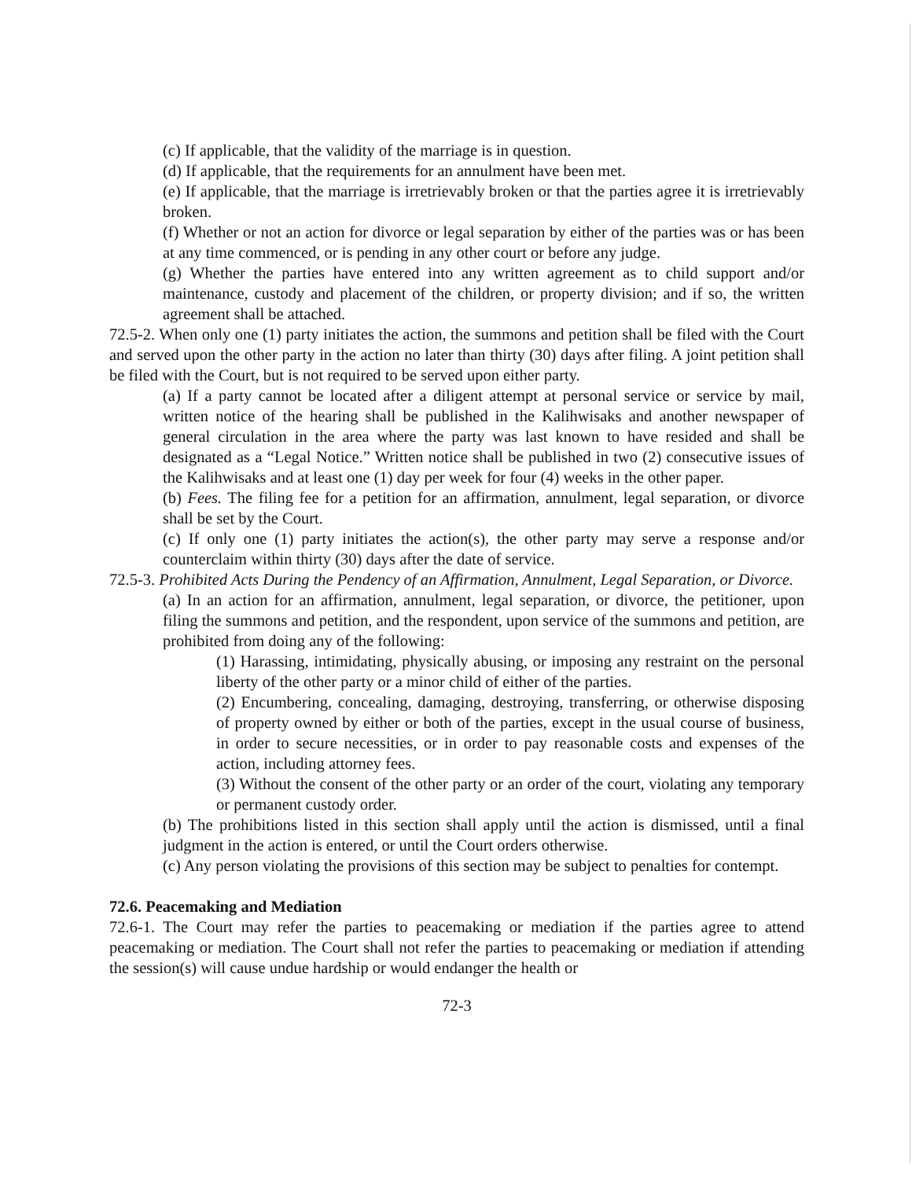(c) If applicable, that the validity of the marriage is in question.
(d) If applicable, that the requirements for an annulment have been met.
(e) If applicable, that the marriage is irretrievably broken or that the parties agree it is irretrievably broken.
(f) Whether or not an action for divorce or legal separation by either of the parties was or has been at any time commenced, or is pending in any other court or before any judge.
(g) Whether the parties have entered into any written agreement as to child support and/or maintenance, custody and placement of the children, or property division; and if so, the written agreement shall be attached.
72.5-2. When only one (1) party initiates the action, the summons and petition shall be filed with the Court and served upon the other party in the action no later than thirty (30) days after filing. A joint petition shall be filed with the Court, but is not required to be served upon either party.
(a) If a party cannot be located after a diligent attempt at personal service or service by mail, written notice of the hearing shall be published in the Kalihwisaks and another newspaper of general circulation in the area where the party was last known to have resided and shall be designated as a “Legal Notice.” Written notice shall be published in two (2) consecutive issues of the Kalihwisaks and at least one (1) day per week for four (4) weeks in the other paper.
(b) Fees. The filing fee for a petition for an affirmation, annulment, legal separation, or divorce shall be set by the Court.
(c) If only one (1) party initiates the action(s), the other party may serve a response and/or counterclaim within thirty (30) days after the date of service.
72.5-3. Prohibited Acts During the Pendency of an Affirmation, Annulment, Legal Separation, or Divorce.
(a) In an action for an affirmation, annulment, legal separation, or divorce, the petitioner, upon filing the summons and petition, and the respondent, upon service of the summons and petition, are prohibited from doing any of the following:
(1) Harassing, intimidating, physically abusing, or imposing any restraint on the personal liberty of the other party or a minor child of either of the parties.
(2) Encumbering, concealing, damaging, destroying, transferring, or otherwise disposing of property owned by either or both of the parties, except in the usual course of business, in order to secure necessities, or in order to pay reasonable costs and expenses of the action, including attorney fees.
(3) Without the consent of the other party or an order of the court, violating any temporary or permanent custody order.
(b) The prohibitions listed in this section shall apply until the action is dismissed, until a final judgment in the action is entered, or until the Court orders otherwise.
(c) Any person violating the provisions of this section may be subject to penalties for contempt.
72.6. Peacemaking and Mediation
72.6-1. The Court may refer the parties to peacemaking or mediation if the parties agree to attend peacemaking or mediation. The Court shall not refer the parties to peacemaking or mediation if attending the session(s) will cause undue hardship or would endanger the health or
72-3